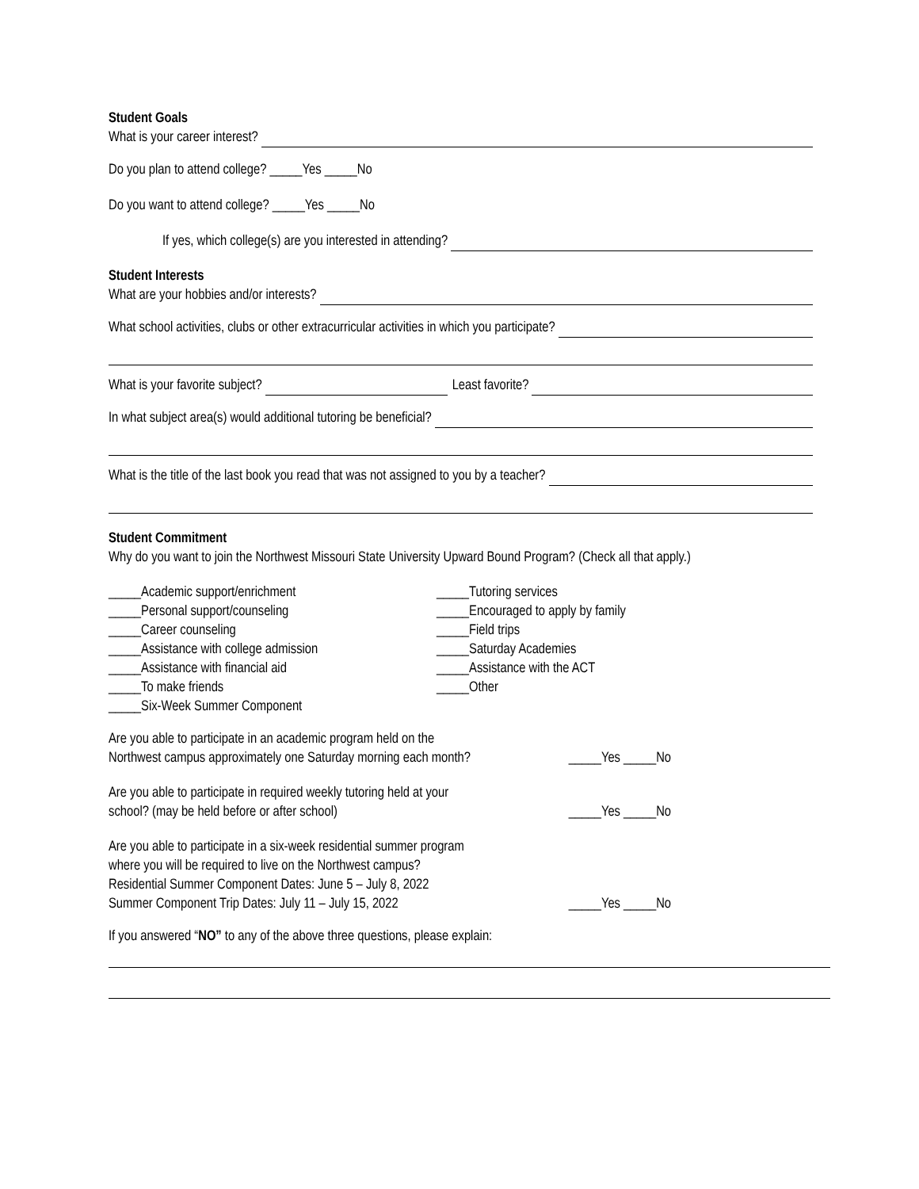Student Goals
What is your career interest?
Do you plan to attend college? _____Yes _____No
Do you want to attend college? _____Yes _____No
If yes, which college(s) are you interested in attending?
Student Interests
What are your hobbies and/or interests?
What school activities, clubs or other extracurricular activities in which you participate?
What is your favorite subject? Least favorite?
In what subject area(s) would additional tutoring be beneficial?
What is the title of the last book you read that was not assigned to you by a teacher?
Student Commitment
Why do you want to join the Northwest Missouri State University Upward Bound Program? (Check all that apply.)
_____Academic support/enrichment
_____Personal support/counseling
_____Career counseling
_____Assistance with college admission
_____Assistance with financial aid
_____To make friends
_____Six-Week Summer Component
_____Tutoring services
_____Encouraged to apply by family
_____Field trips
_____Saturday Academies
_____Assistance with the ACT
_____Other
Are you able to participate in an academic program held on the
Northwest campus approximately one Saturday morning each month? _____Yes _____No
Are you able to participate in required weekly tutoring held at your
school? (may be held before or after school) _____Yes _____No
Are you able to participate in a six-week residential summer program
where you will be required to live on the Northwest campus?
Residential Summer Component Dates: June 5 – July 8, 2022
Summer Component Trip Dates: July 11 – July 15, 2022 _____Yes _____No
If you answered “NO” to any of the above three questions, please explain: